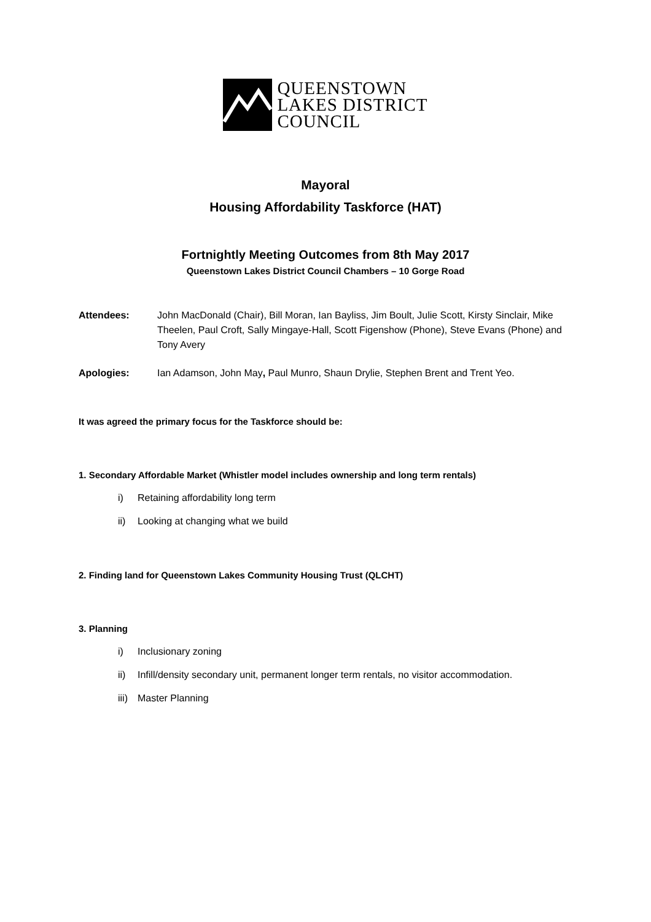QUEENSTOWN
LAKES DISTRICT
COUNCIL
Mayoral
Housing Affordability Taskforce (HAT)
Fortnightly Meeting Outcomes from 8th May 2017
Queenstown Lakes District Council Chambers – 10 Gorge Road
Attendees: John MacDonald (Chair), Bill Moran, Ian Bayliss, Jim Boult, Julie Scott, Kirsty Sinclair, Mike Theelen, Paul Croft, Sally Mingaye-Hall, Scott Figenshow (Phone), Steve Evans (Phone) and Tony Avery
Apologies: Ian Adamson, John May, Paul Munro, Shaun Drylie, Stephen Brent and Trent Yeo.
It was agreed the primary focus for the Taskforce should be:
1. Secondary Affordable Market (Whistler model includes ownership and long term rentals)
i) Retaining affordability long term
ii) Looking at changing what we build
2. Finding land for Queenstown Lakes Community Housing Trust (QLCHT)
3. Planning
i) Inclusionary zoning
ii) Infill/density secondary unit, permanent longer term rentals, no visitor accommodation.
iii) Master Planning